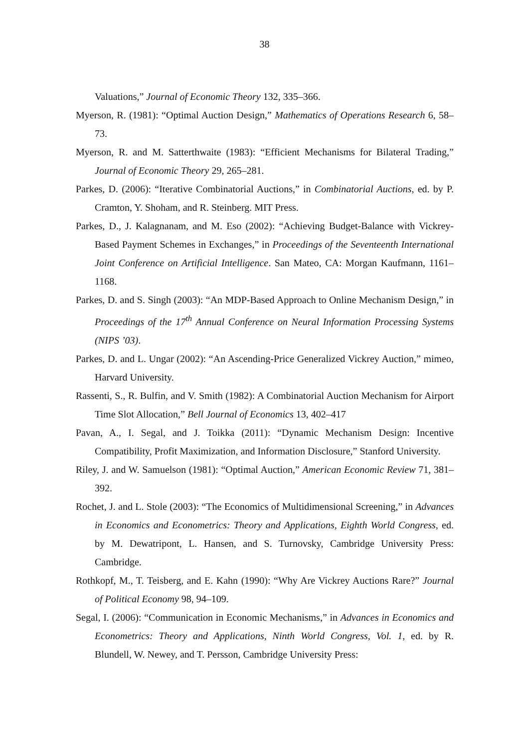38
Valuations,” Journal of Economic Theory 132, 335–366.
Myerson, R. (1981): “Optimal Auction Design,” Mathematics of Operations Research 6, 58–73.
Myerson, R. and M. Satterthwaite (1983): “Efficient Mechanisms for Bilateral Trading,” Journal of Economic Theory 29, 265–281.
Parkes, D. (2006): “Iterative Combinatorial Auctions,” in Combinatorial Auctions, ed. by P. Cramton, Y. Shoham, and R. Steinberg. MIT Press.
Parkes, D., J. Kalagnanam, and M. Eso (2002): “Achieving Budget-Balance with Vickrey-Based Payment Schemes in Exchanges,” in Proceedings of the Seventeenth International Joint Conference on Artificial Intelligence. San Mateo, CA: Morgan Kaufmann, 1161–1168.
Parkes, D. and S. Singh (2003): “An MDP-Based Approach to Online Mechanism Design,” in Proceedings of the 17<sup>th</sup> Annual Conference on Neural Information Processing Systems (NIPS ’03).
Parkes, D. and L. Ungar (2002): “An Ascending-Price Generalized Vickrey Auction,” mimeo, Harvard University.
Rassenti, S., R. Bulfin, and V. Smith (1982): A Combinatorial Auction Mechanism for Airport Time Slot Allocation,” Bell Journal of Economics 13, 402–417
Pavan, A., I. Segal, and J. Toikka (2011): “Dynamic Mechanism Design: Incentive Compatibility, Profit Maximization, and Information Disclosure,” Stanford University.
Riley, J. and W. Samuelson (1981): “Optimal Auction,” American Economic Review 71, 381–392.
Rochet, J. and L. Stole (2003): “The Economics of Multidimensional Screening,” in Advances in Economics and Econometrics: Theory and Applications, Eighth World Congress, ed. by M. Dewatripont, L. Hansen, and S. Turnovsky, Cambridge University Press: Cambridge.
Rothkopf, M., T. Teisberg, and E. Kahn (1990): “Why Are Vickrey Auctions Rare?” Journal of Political Economy 98, 94–109.
Segal, I. (2006): “Communication in Economic Mechanisms,” in Advances in Economics and Econometrics: Theory and Applications, Ninth World Congress, Vol. 1, ed. by R. Blundell, W. Newey, and T. Persson, Cambridge University Press: